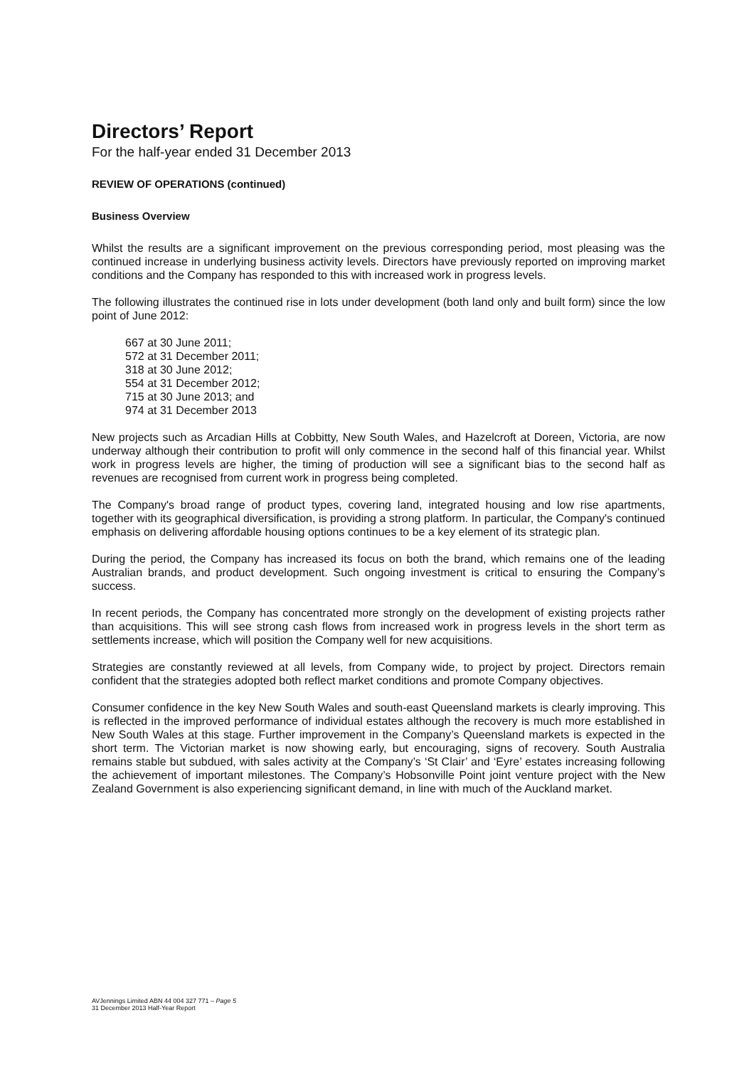Directors’ Report
For the half-year ended 31 December 2013
REVIEW OF OPERATIONS (continued)
Business Overview
Whilst the results are a significant improvement on the previous corresponding period, most pleasing was the continued increase in underlying business activity levels. Directors have previously reported on improving market conditions and the Company has responded to this with increased work in progress levels.
The following illustrates the continued rise in lots under development (both land only and built form) since the low point of June 2012:
667 at 30 June 2011;
572 at 31 December 2011;
318 at 30 June 2012;
554 at 31 December 2012;
715 at 30 June 2013; and
974 at 31 December 2013
New projects such as Arcadian Hills at Cobbitty, New South Wales, and Hazelcroft at Doreen, Victoria, are now underway although their contribution to profit will only commence in the second half of this financial year. Whilst work in progress levels are higher, the timing of production will see a significant bias to the second half as revenues are recognised from current work in progress being completed.
The Company's broad range of product types, covering land, integrated housing and low rise apartments, together with its geographical diversification, is providing a strong platform. In particular, the Company's continued emphasis on delivering affordable housing options continues to be a key element of its strategic plan.
During the period, the Company has increased its focus on both the brand, which remains one of the leading Australian brands, and product development. Such ongoing investment is critical to ensuring the Company’s success.
In recent periods, the Company has concentrated more strongly on the development of existing projects rather than acquisitions. This will see strong cash flows from increased work in progress levels in the short term as settlements increase, which will position the Company well for new acquisitions.
Strategies are constantly reviewed at all levels, from Company wide, to project by project. Directors remain confident that the strategies adopted both reflect market conditions and promote Company objectives.
Consumer confidence in the key New South Wales and south-east Queensland markets is clearly improving. This is reflected in the improved performance of individual estates although the recovery is much more established in New South Wales at this stage. Further improvement in the Company’s Queensland markets is expected in the short term. The Victorian market is now showing early, but encouraging, signs of recovery. South Australia remains stable but subdued, with sales activity at the Company’s ‘St Clair’ and ‘Eyre’ estates increasing following the achievement of important milestones. The Company’s Hobsonville Point joint venture project with the New Zealand Government is also experiencing significant demand, in line with much of the Auckland market.
AVJennings Limited ABN 44 004 327 771 – Page 5
31 December 2013 Half-Year Report